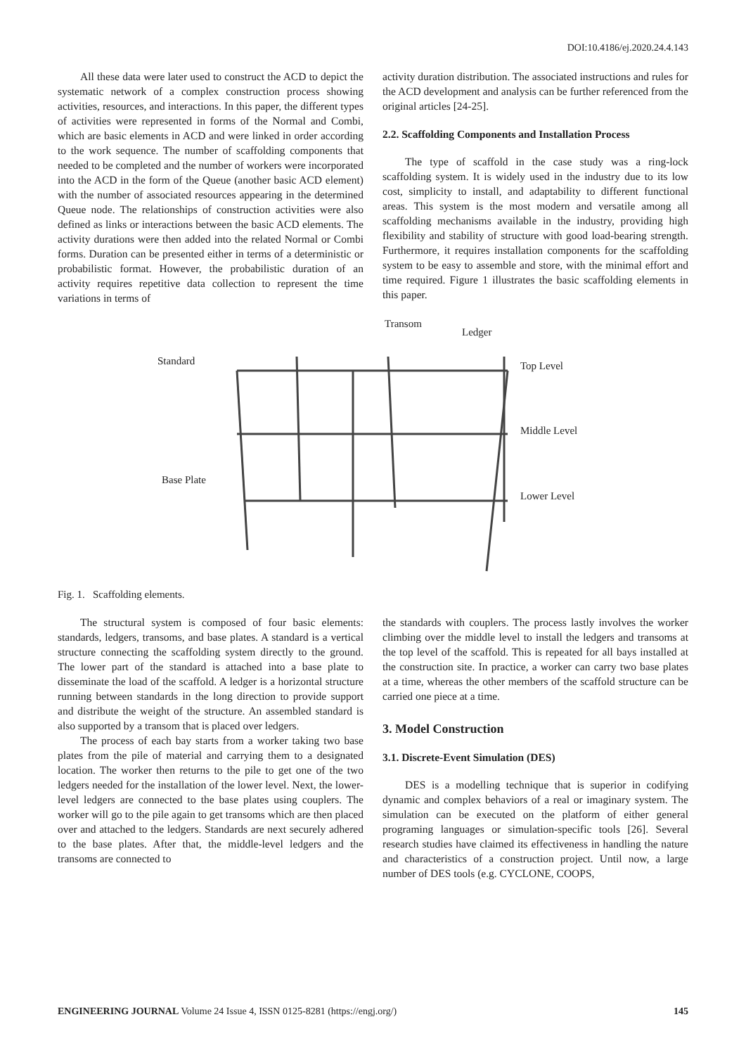DOI:10.4186/ej.2020.24.4.143
All these data were later used to construct the ACD to depict the systematic network of a complex construction process showing activities, resources, and interactions. In this paper, the different types of activities were represented in forms of the Normal and Combi, which are basic elements in ACD and were linked in order according to the work sequence. The number of scaffolding components that needed to be completed and the number of workers were incorporated into the ACD in the form of the Queue (another basic ACD element) with the number of associated resources appearing in the determined Queue node. The relationships of construction activities were also defined as links or interactions between the basic ACD elements. The activity durations were then added into the related Normal or Combi forms. Duration can be presented either in terms of a deterministic or probabilistic format. However, the probabilistic duration of an activity requires repetitive data collection to represent the time variations in terms of
activity duration distribution. The associated instructions and rules for the ACD development and analysis can be further referenced from the original articles [24-25].
2.2. Scaffolding Components and Installation Process
The type of scaffold in the case study was a ring-lock scaffolding system. It is widely used in the industry due to its low cost, simplicity to install, and adaptability to different functional areas. This system is the most modern and versatile among all scaffolding mechanisms available in the industry, providing high flexibility and stability of structure with good load-bearing strength. Furthermore, it requires installation components for the scaffolding system to be easy to assemble and store, with the minimal effort and time required. Figure 1 illustrates the basic scaffolding elements in this paper.
Transom
Ledger
Standard Top Level
Middle Level
Base Plate
Lower Level
Fig. 1. Scaffolding elements.
The structural system is composed of four basic elements: standards, ledgers, transoms, and base plates. A standard is a vertical structure connecting the scaffolding system directly to the ground. The lower part of the standard is attached into a base plate to disseminate the load of the scaffold. A ledger is a horizontal structure running between standards in the long direction to provide support and distribute the weight of the structure. An assembled standard is also supported by a transom that is placed over ledgers.
The process of each bay starts from a worker taking two base plates from the pile of material and carrying them to a designated location. The worker then returns to the pile to get one of the two ledgers needed for the installation of the lower level. Next, the lower-level ledgers are connected to the base plates using couplers. The worker will go to the pile again to get transoms which are then placed over and attached to the ledgers. Standards are next securely adhered to the base plates. After that, the middle-level ledgers and the transoms are connected to
the standards with couplers. The process lastly involves the worker climbing over the middle level to install the ledgers and transoms at the top level of the scaffold. This is repeated for all bays installed at the construction site. In practice, a worker can carry two base plates at a time, whereas the other members of the scaffold structure can be carried one piece at a time.
3. Model Construction
3.1. Discrete-Event Simulation (DES)
DES is a modelling technique that is superior in codifying dynamic and complex behaviors of a real or imaginary system. The simulation can be executed on the platform of either general programing languages or simulation-specific tools [26]. Several research studies have claimed its effectiveness in handling the nature and characteristics of a construction project. Until now, a large number of DES tools (e.g. CYCLONE, COOPS,
ENGINEERING JOURNAL Volume 24 Issue 4, ISSN 0125-8281 (https://engj.org/) 145